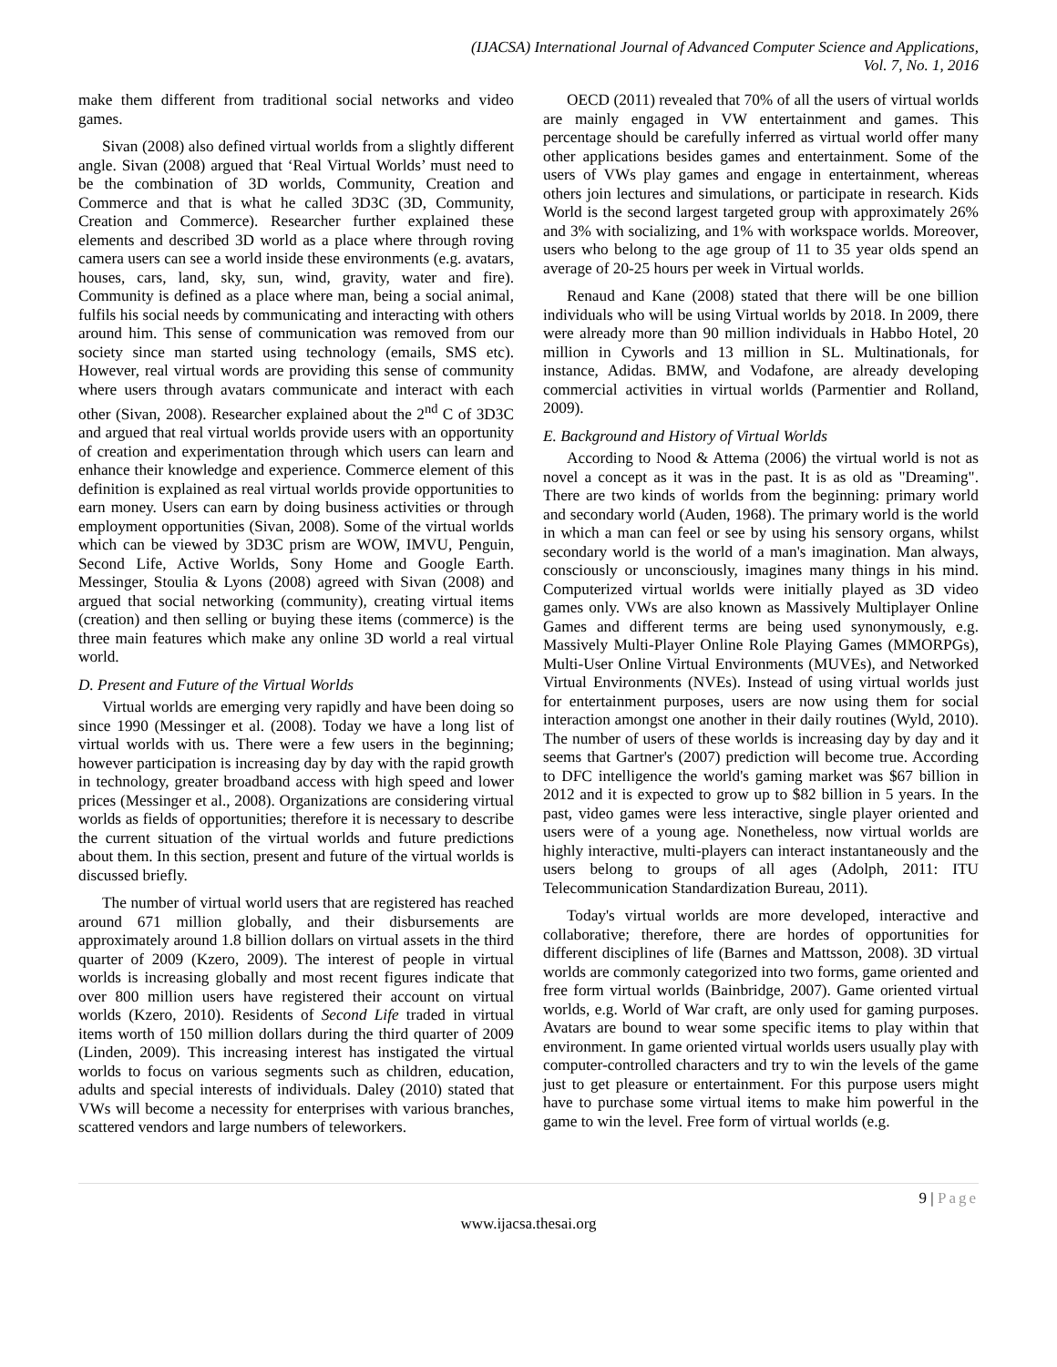(IJACSA) International Journal of Advanced Computer Science and Applications,
Vol. 7, No. 1, 2016
make them different from traditional social networks and video games.
Sivan (2008) also defined virtual worlds from a slightly different angle. Sivan (2008) argued that ‘Real Virtual Worlds’ must need to be the combination of 3D worlds, Community, Creation and Commerce and that is what he called 3D3C (3D, Community, Creation and Commerce). Researcher further explained these elements and described 3D world as a place where through roving camera users can see a world inside these environments (e.g. avatars, houses, cars, land, sky, sun, wind, gravity, water and fire). Community is defined as a place where man, being a social animal, fulfils his social needs by communicating and interacting with others around him. This sense of communication was removed from our society since man started using technology (emails, SMS etc). However, real virtual words are providing this sense of community where users through avatars communicate and interact with each other (Sivan, 2008). Researcher explained about the 2<sup>nd</sup> C of 3D3C and argued that real virtual worlds provide users with an opportunity of creation and experimentation through which users can learn and enhance their knowledge and experience. Commerce element of this definition is explained as real virtual worlds provide opportunities to earn money. Users can earn by doing business activities or through employment opportunities (Sivan, 2008). Some of the virtual worlds which can be viewed by 3D3C prism are WOW, IMVU, Penguin, Second Life, Active Worlds, Sony Home and Google Earth. Messinger, Stoulia & Lyons (2008) agreed with Sivan (2008) and argued that social networking (community), creating virtual items (creation) and then selling or buying these items (commerce) is the three main features which make any online 3D world a real virtual world.
D. Present and Future of the Virtual Worlds
Virtual worlds are emerging very rapidly and have been doing so since 1990 (Messinger et al. (2008). Today we have a long list of virtual worlds with us. There were a few users in the beginning; however participation is increasing day by day with the rapid growth in technology, greater broadband access with high speed and lower prices (Messinger et al., 2008). Organizations are considering virtual worlds as fields of opportunities; therefore it is necessary to describe the current situation of the virtual worlds and future predictions about them. In this section, present and future of the virtual worlds is discussed briefly.
The number of virtual world users that are registered has reached around 671 million globally, and their disbursements are approximately around 1.8 billion dollars on virtual assets in the third quarter of 2009 (Kzero, 2009). The interest of people in virtual worlds is increasing globally and most recent figures indicate that over 800 million users have registered their account on virtual worlds (Kzero, 2010). Residents of Second Life traded in virtual items worth of 150 million dollars during the third quarter of 2009 (Linden, 2009). This increasing interest has instigated the virtual worlds to focus on various segments such as children, education, adults and special interests of individuals. Daley (2010) stated that VWs will become a necessity for enterprises with various branches, scattered vendors and large numbers of teleworkers.
OECD (2011) revealed that 70% of all the users of virtual worlds are mainly engaged in VW entertainment and games. This percentage should be carefully inferred as virtual world offer many other applications besides games and entertainment. Some of the users of VWs play games and engage in entertainment, whereas others join lectures and simulations, or participate in research. Kids World is the second largest targeted group with approximately 26% and 3% with socializing, and 1% with workspace worlds. Moreover, users who belong to the age group of 11 to 35 year olds spend an average of 20-25 hours per week in Virtual worlds.
Renaud and Kane (2008) stated that there will be one billion individuals who will be using Virtual worlds by 2018. In 2009, there were already more than 90 million individuals in Habbo Hotel, 20 million in Cyworls and 13 million in SL. Multinationals, for instance, Adidas. BMW, and Vodafone, are already developing commercial activities in virtual worlds (Parmentier and Rolland, 2009).
E. Background and History of Virtual Worlds
According to Nood & Attema (2006) the virtual world is not as novel a concept as it was in the past. It is as old as "Dreaming". There are two kinds of worlds from the beginning: primary world and secondary world (Auden, 1968). The primary world is the world in which a man can feel or see by using his sensory organs, whilst secondary world is the world of a man's imagination. Man always, consciously or unconsciously, imagines many things in his mind. Computerized virtual worlds were initially played as 3D video games only. VWs are also known as Massively Multiplayer Online Games and different terms are being used synonymously, e.g. Massively Multi-Player Online Role Playing Games (MMORPGs), Multi-User Online Virtual Environments (MUVEs), and Networked Virtual Environments (NVEs). Instead of using virtual worlds just for entertainment purposes, users are now using them for social interaction amongst one another in their daily routines (Wyld, 2010). The number of users of these worlds is increasing day by day and it seems that Gartner's (2007) prediction will become true. According to DFC intelligence the world's gaming market was $67 billion in 2012 and it is expected to grow up to $82 billion in 5 years. In the past, video games were less interactive, single player oriented and users were of a young age. Nonetheless, now virtual worlds are highly interactive, multi-players can interact instantaneously and the users belong to groups of all ages (Adolph, 2011: ITU Telecommunication Standardization Bureau, 2011).
Today's virtual worlds are more developed, interactive and collaborative; therefore, there are hordes of opportunities for different disciplines of life (Barnes and Mattsson, 2008). 3D virtual worlds are commonly categorized into two forms, game oriented and free form virtual worlds (Bainbridge, 2007). Game oriented virtual worlds, e.g. World of War craft, are only used for gaming purposes. Avatars are bound to wear some specific items to play within that environment. In game oriented virtual worlds users usually play with computer-controlled characters and try to win the levels of the game just to get pleasure or entertainment. For this purpose users might have to purchase some virtual items to make him powerful in the game to win the level. Free form of virtual worlds (e.g.
9 | Page
www.ijacsa.thesai.org